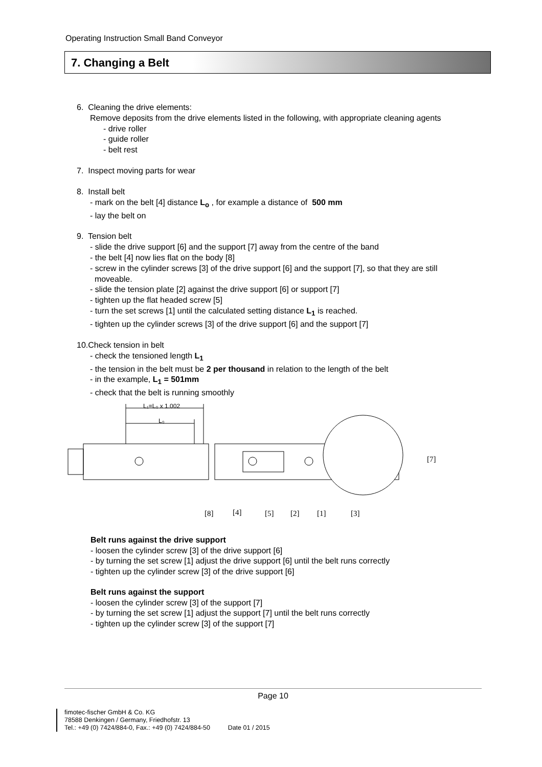Operating Instruction Small Band Conveyor
7. Changing a Belt
6. Cleaning the drive elements:
Remove deposits from the drive elements listed in the following, with appropriate cleaning agents
- drive roller
- guide roller
- belt rest
7. Inspect moving parts for wear
8. Install belt
- mark on the belt [4] distance L<sub>o</sub> , for example a distance of 500 mm
- lay the belt on
9. Tension belt
- slide the drive support [6] and the support [7] away from the centre of the band
- the belt [4] now lies flat on the body [8]
- screw in the cylinder screws [3] of the drive support [6] and the support [7], so that they are still
moveable.
- slide the tension plate [2] against the drive support [6] or support [7]
- tighten up the flat headed screw [5]
- turn the set screws [1] until the calculated setting distance L<sub>1</sub> is reached.
- tighten up the cylinder screws [3] of the drive support [6] and the support [7]
10.Check tension in belt
- check the tensioned length L<sub>1</sub>
- the tension in the belt must be 2 per thousand in relation to the length of the belt
- in the example, L<sub>1</sub> = 501mm
- check that the belt is running smoothly
L₁=L₀ x 1.002
L₀
[7]
[8]
[4]
[5]
[2]
[1]
[3]
Belt runs against the drive support
- loosen the cylinder screw [3] of the drive support [6]
- by turning the set screw [1] adjust the drive support [6] until the belt runs correctly
- tighten up the cylinder screw [3] of the drive support [6]
Belt runs against the support
- loosen the cylinder screw [3] of the support [7]
- by turning the set screw [1] adjust the support [7] until the belt runs correctly
- tighten up the cylinder screw [3] of the support [7]
Page 10
fimotec-fischer GmbH & Co. KG
78588 Denkingen / Germany, Friedhofstr. 13
Tel.: +49 (0) 7424/884-0, Fax.: +49 (0) 7424/884-50 Date 01 / 2015